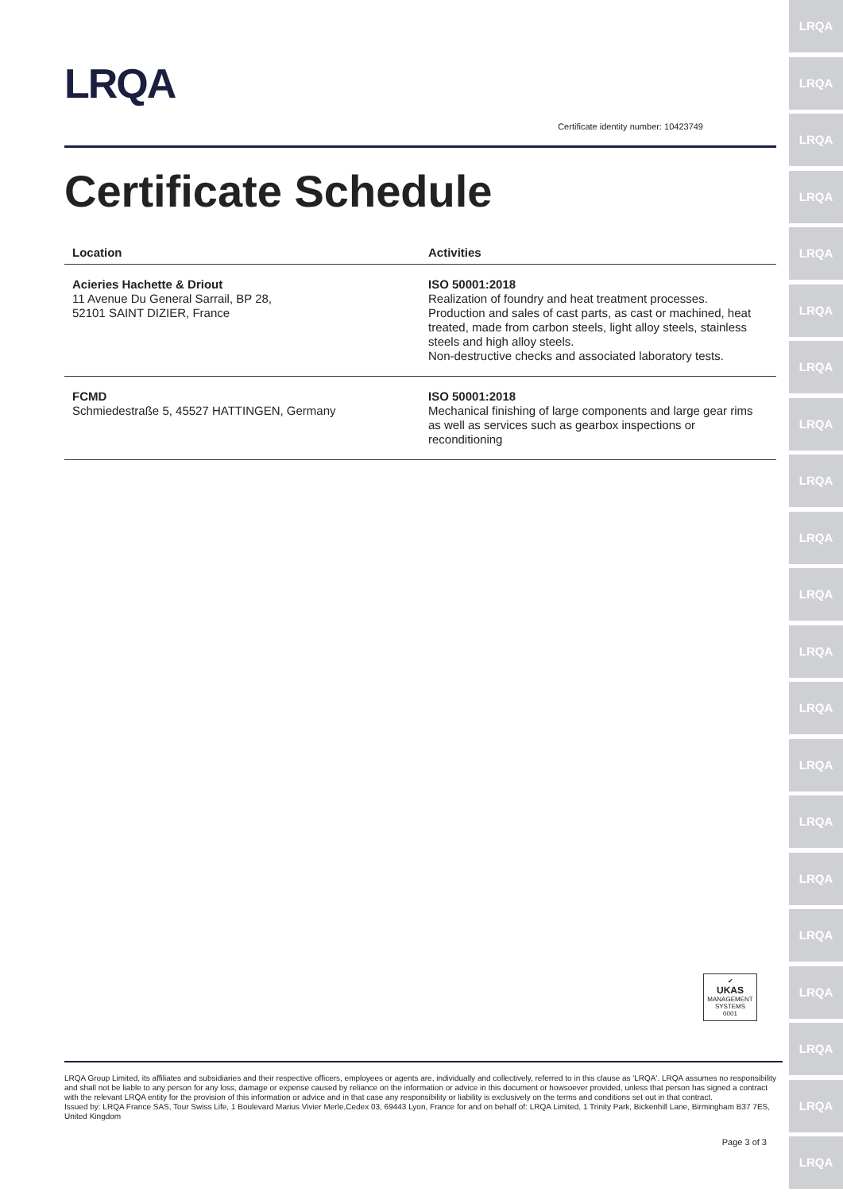LRQA
LRQA
LRQA
LRQA
LRQA
LRQA
LRQA
LRQA
LRQA
LRQA
LRQA
LRQA
LRQA
LRQA
LRQA
LRQA
LRQA
LRQA
LRQA
LRQA
LRQA
LRQA
Certificate identity number: 10423749
Certificate Schedule
| Location | Activities |
| --- | --- |
| Acieries Hachette & Driout 11 Avenue Du General Sarrail, BP 28, 52101 SAINT DIZIER, France | ISO 50001:2018 Realization of foundry and heat treatment processes. Production and sales of cast parts, as cast or machined, heat treated, made from carbon steels, light alloy steels, stainless steels and high alloy steels. Non-destructive checks and associated laboratory tests. |
| FCMD Schmiedestraße 5, 45527 HATTINGEN, Germany | ISO 50001:2018 Mechanical finishing of large components and large gear rims as well as services such as gearbox inspections or reconditioning |
✔
UKAS
MANAGEMENT
SYSTEMS
0001
LRQA Group Limited, its affiliates and subsidiaries and their respective officers, employees or agents are, individually and collectively, referred to in this clause as 'LRQA'. LRQA assumes no responsibility and shall not be liable to any person for any loss, damage or expense caused by reliance on the information or advice in this document or howsoever provided, unless that person has signed a contract with the relevant LRQA entity for the provision of this information or advice and in that case any responsibility or liability is exclusively on the terms and conditions set out in that contract.
Issued by: LRQA France SAS, Tour Swiss Life, 1 Boulevard Marius Vivier Merle,Cedex 03, 69443 Lyon, France for and on behalf of: LRQA Limited, 1 Trinity Park, Bickenhill Lane, Birmingham B37 7ES, United Kingdom
Page 3 of 3